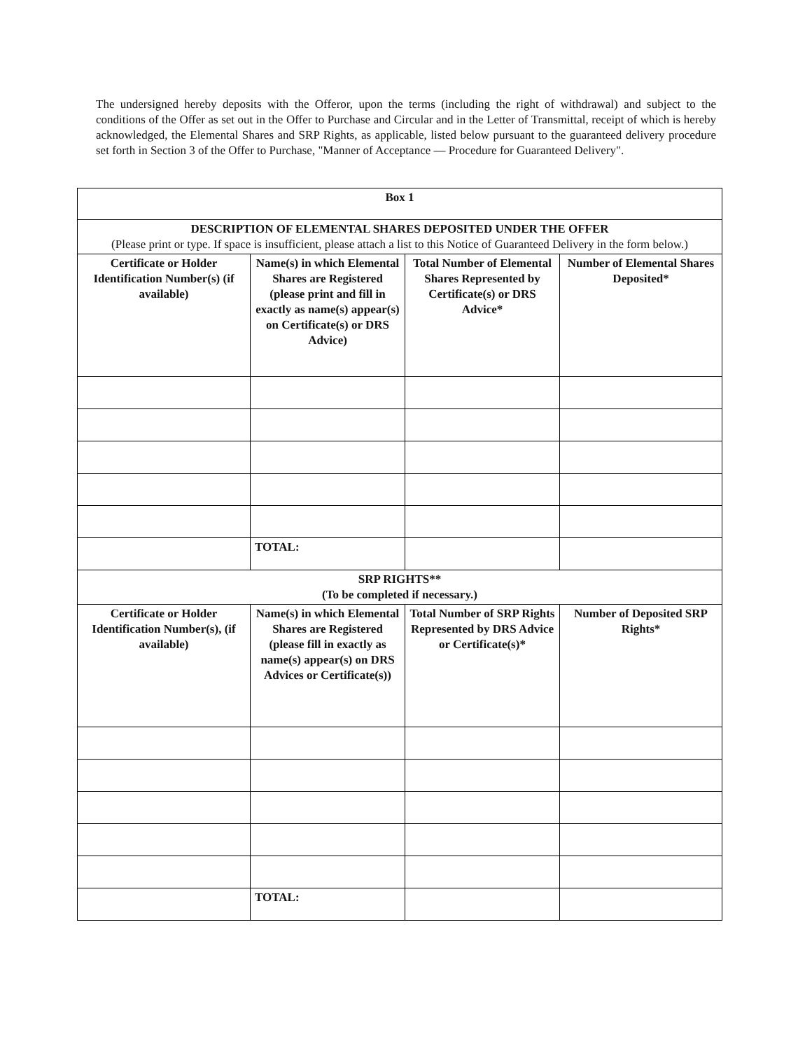The undersigned hereby deposits with the Offeror, upon the terms (including the right of withdrawal) and subject to the conditions of the Offer as set out in the Offer to Purchase and Circular and in the Letter of Transmittal, receipt of which is hereby acknowledged, the Elemental Shares and SRP Rights, as applicable, listed below pursuant to the guaranteed delivery procedure set forth in Section 3 of the Offer to Purchase, "Manner of Acceptance — Procedure for Guaranteed Delivery".
| Box 1 | | | |
| --- | --- | --- | --- |
| DESCRIPTION OF ELEMENTAL SHARES DEPOSITED UNDER THE OFFER (Please print or type. If space is insufficient, please attach a list to this Notice of Guaranteed Delivery in the form below.) | | | |
| Certificate or Holder Identification Number(s) (if available) | Name(s) in which Elemental Shares are Registered (please print and fill in exactly as name(s) appear(s) on Certificate(s) or DRS Advice) | Total Number of Elemental Shares Represented by Certificate(s) or DRS Advice* | Number of Elemental Shares Deposited* |
| | TOTAL: | | |
| SRP RIGHTS** (To be completed if necessary.) | | | |
| Certificate or Holder Identification Number(s), (if available) | Name(s) in which Elemental Shares are Registered (please fill in exactly as name(s) appear(s) on DRS Advices or Certificate(s)) | Total Number of SRP Rights Represented by DRS Advice or Certificate(s)* | Number of Deposited SRP Rights* |
| | TOTAL: | | |